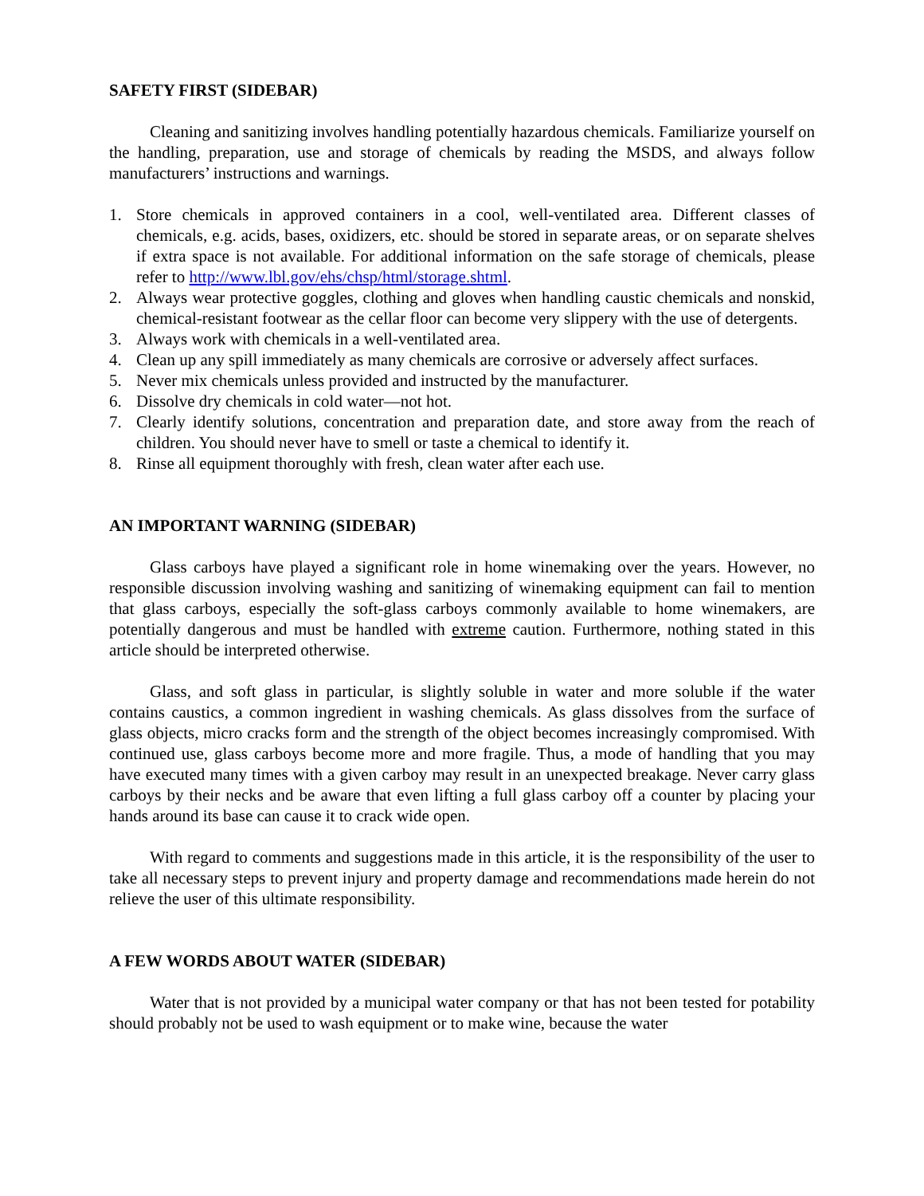SAFETY FIRST (SIDEBAR)
Cleaning and sanitizing involves handling potentially hazardous chemicals. Familiarize yourself on the handling, preparation, use and storage of chemicals by reading the MSDS, and always follow manufacturers’ instructions and warnings.
1. Store chemicals in approved containers in a cool, well-ventilated area. Different classes of chemicals, e.g. acids, bases, oxidizers, etc. should be stored in separate areas, or on separate shelves if extra space is not available. For additional information on the safe storage of chemicals, please refer to http://www.lbl.gov/ehs/chsp/html/storage.shtml.
2. Always wear protective goggles, clothing and gloves when handling caustic chemicals and nonskid, chemical-resistant footwear as the cellar floor can become very slippery with the use of detergents.
3. Always work with chemicals in a well-ventilated area.
4. Clean up any spill immediately as many chemicals are corrosive or adversely affect surfaces.
5. Never mix chemicals unless provided and instructed by the manufacturer.
6. Dissolve dry chemicals in cold water—not hot.
7. Clearly identify solutions, concentration and preparation date, and store away from the reach of children. You should never have to smell or taste a chemical to identify it.
8. Rinse all equipment thoroughly with fresh, clean water after each use.
AN IMPORTANT WARNING (SIDEBAR)
Glass carboys have played a significant role in home winemaking over the years. However, no responsible discussion involving washing and sanitizing of winemaking equipment can fail to mention that glass carboys, especially the soft-glass carboys commonly available to home winemakers, are potentially dangerous and must be handled with extreme caution. Furthermore, nothing stated in this article should be interpreted otherwise.
Glass, and soft glass in particular, is slightly soluble in water and more soluble if the water contains caustics, a common ingredient in washing chemicals. As glass dissolves from the surface of glass objects, micro cracks form and the strength of the object becomes increasingly compromised. With continued use, glass carboys become more and more fragile. Thus, a mode of handling that you may have executed many times with a given carboy may result in an unexpected breakage. Never carry glass carboys by their necks and be aware that even lifting a full glass carboy off a counter by placing your hands around its base can cause it to crack wide open.
With regard to comments and suggestions made in this article, it is the responsibility of the user to take all necessary steps to prevent injury and property damage and recommendations made herein do not relieve the user of this ultimate responsibility.
A FEW WORDS ABOUT WATER (SIDEBAR)
Water that is not provided by a municipal water company or that has not been tested for potability should probably not be used to wash equipment or to make wine, because the water